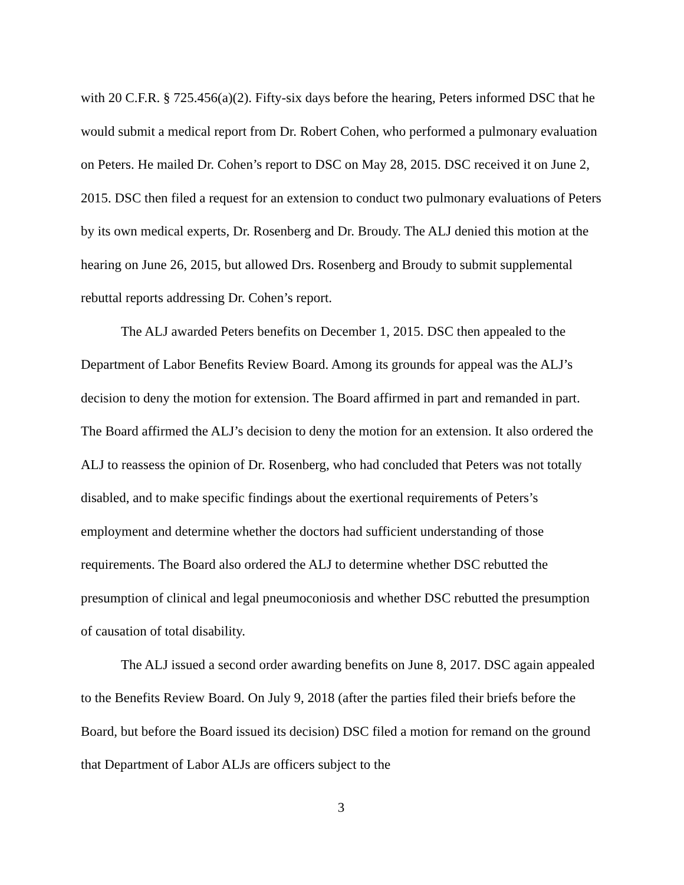with 20 C.F.R. § 725.456(a)(2). Fifty-six days before the hearing, Peters informed DSC that he would submit a medical report from Dr. Robert Cohen, who performed a pulmonary evaluation on Peters. He mailed Dr. Cohen’s report to DSC on May 28, 2015. DSC received it on June 2, 2015. DSC then filed a request for an extension to conduct two pulmonary evaluations of Peters by its own medical experts, Dr. Rosenberg and Dr. Broudy. The ALJ denied this motion at the hearing on June 26, 2015, but allowed Drs. Rosenberg and Broudy to submit supplemental rebuttal reports addressing Dr. Cohen’s report.
The ALJ awarded Peters benefits on December 1, 2015. DSC then appealed to the Department of Labor Benefits Review Board. Among its grounds for appeal was the ALJ’s decision to deny the motion for extension. The Board affirmed in part and remanded in part. The Board affirmed the ALJ’s decision to deny the motion for an extension. It also ordered the ALJ to reassess the opinion of Dr. Rosenberg, who had concluded that Peters was not totally disabled, and to make specific findings about the exertional requirements of Peters’s employment and determine whether the doctors had sufficient understanding of those requirements. The Board also ordered the ALJ to determine whether DSC rebutted the presumption of clinical and legal pneumoconiosis and whether DSC rebutted the presumption of causation of total disability.
The ALJ issued a second order awarding benefits on June 8, 2017. DSC again appealed to the Benefits Review Board. On July 9, 2018 (after the parties filed their briefs before the Board, but before the Board issued its decision) DSC filed a motion for remand on the ground that Department of Labor ALJs are officers subject to the
3